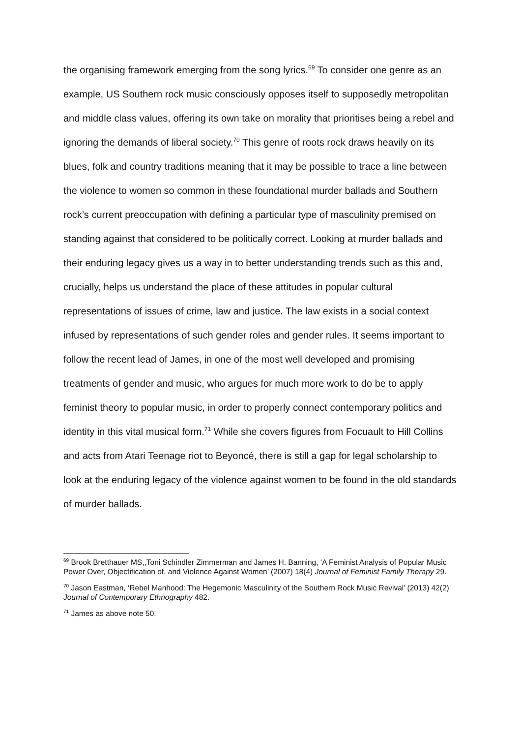the organising framework emerging from the song lyrics.<sup>69</sup> To consider one genre as an example, US Southern rock music consciously opposes itself to supposedly metropolitan and middle class values, offering its own take on morality that prioritises being a rebel and ignoring the demands of liberal society.<sup>70</sup> This genre of roots rock draws heavily on its blues, folk and country traditions meaning that it may be possible to trace a line between the violence to women so common in these foundational murder ballads and Southern rock’s current preoccupation with defining a particular type of masculinity premised on standing against that considered to be politically correct. Looking at murder ballads and their enduring legacy gives us a way in to better understanding trends such as this and, crucially, helps us understand the place of these attitudes in popular cultural representations of issues of crime, law and justice. The law exists in a social context infused by representations of such gender roles and gender rules. It seems important to follow the recent lead of James, in one of the most well developed and promising treatments of gender and music, who argues for much more work to do be to apply feminist theory to popular music, in order to properly connect contemporary politics and identity in this vital musical form.<sup>71</sup> While she covers figures from Focuault to Hill Collins and acts from Atari Teenage riot to Beyoncé, there is still a gap for legal scholarship to look at the enduring legacy of the violence against women to be found in the old standards of murder ballads.
<sup>69</sup> Brook Bretthauer MS,,Toni Schindler Zimmerman and James H. Banning, ‘A Feminist Analysis of Popular Music Power Over, Objectification of, and Violence Against Women’ (2007) 18(4) Journal of Feminist Family Therapy 29.
<sup>70</sup> Jason Eastman, ‘Rebel Manhood: The Hegemonic Masculinity of the Southern Rock Music Revival’ (2013) 42(2) Journal of Contemporary Ethnography 482.
<sup>71</sup> James as above note 50.